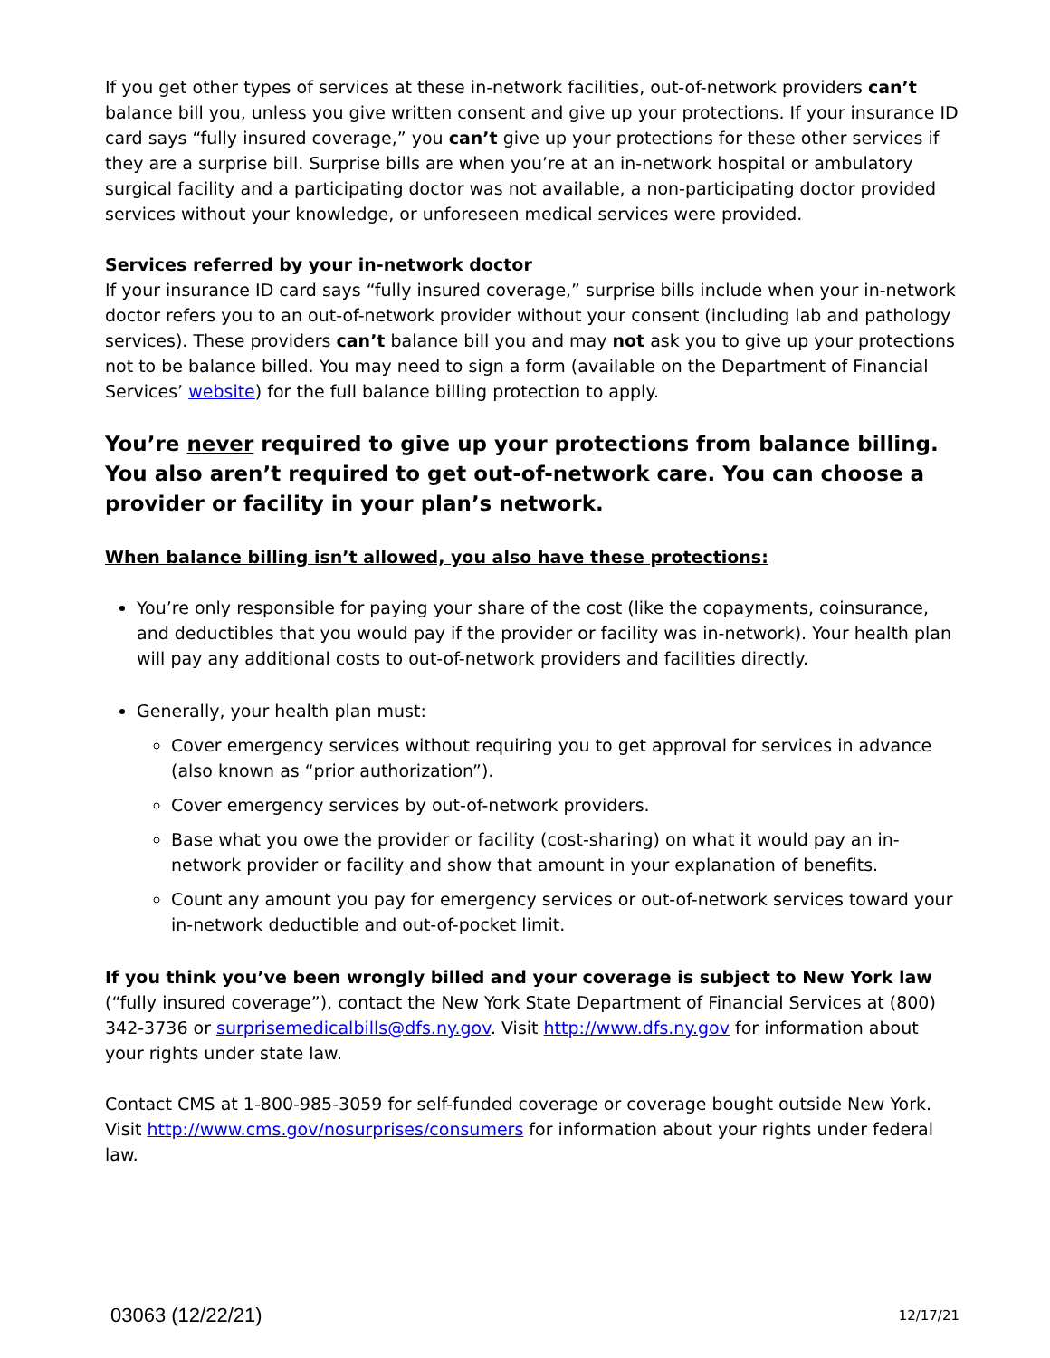If you get other types of services at these in-network facilities, out-of-network providers can’t balance bill you, unless you give written consent and give up your protections. If your insurance ID card says “fully insured coverage,” you can’t give up your protections for these other services if they are a surprise bill. Surprise bills are when you’re at an in-network hospital or ambulatory surgical facility and a participating doctor was not available, a non-participating doctor provided services without your knowledge, or unforeseen medical services were provided.
Services referred by your in-network doctor
If your insurance ID card says “fully insured coverage,” surprise bills include when your in-network doctor refers you to an out-of-network provider without your consent (including lab and pathology services). These providers can’t balance bill you and may not ask you to give up your protections not to be balance billed. You may need to sign a form (available on the Department of Financial Services’ website) for the full balance billing protection to apply.
You’re never required to give up your protections from balance billing. You also aren’t required to get out-of-network care. You can choose a provider or facility in your plan’s network.
When balance billing isn’t allowed, you also have these protections:
You’re only responsible for paying your share of the cost (like the copayments, coinsurance, and deductibles that you would pay if the provider or facility was in-network). Your health plan will pay any additional costs to out-of-network providers and facilities directly.
Generally, your health plan must:
Cover emergency services without requiring you to get approval for services in advance (also known as “prior authorization”).
Cover emergency services by out-of-network providers.
Base what you owe the provider or facility (cost-sharing) on what it would pay an in-network provider or facility and show that amount in your explanation of benefits.
Count any amount you pay for emergency services or out-of-network services toward your in-network deductible and out-of-pocket limit.
If you think you’ve been wrongly billed and your coverage is subject to New York law (“fully insured coverage”), contact the New York State Department of Financial Services at (800) 342-3736 or surprisemedicalbills@dfs.ny.gov. Visit http://www.dfs.ny.gov for information about your rights under state law.
Contact CMS at 1-800-985-3059 for self-funded coverage or coverage bought outside New York. Visit http://www.cms.gov/nosurprises/consumers for information about your rights under federal law.
03063 (12/22/21) 12/17/21